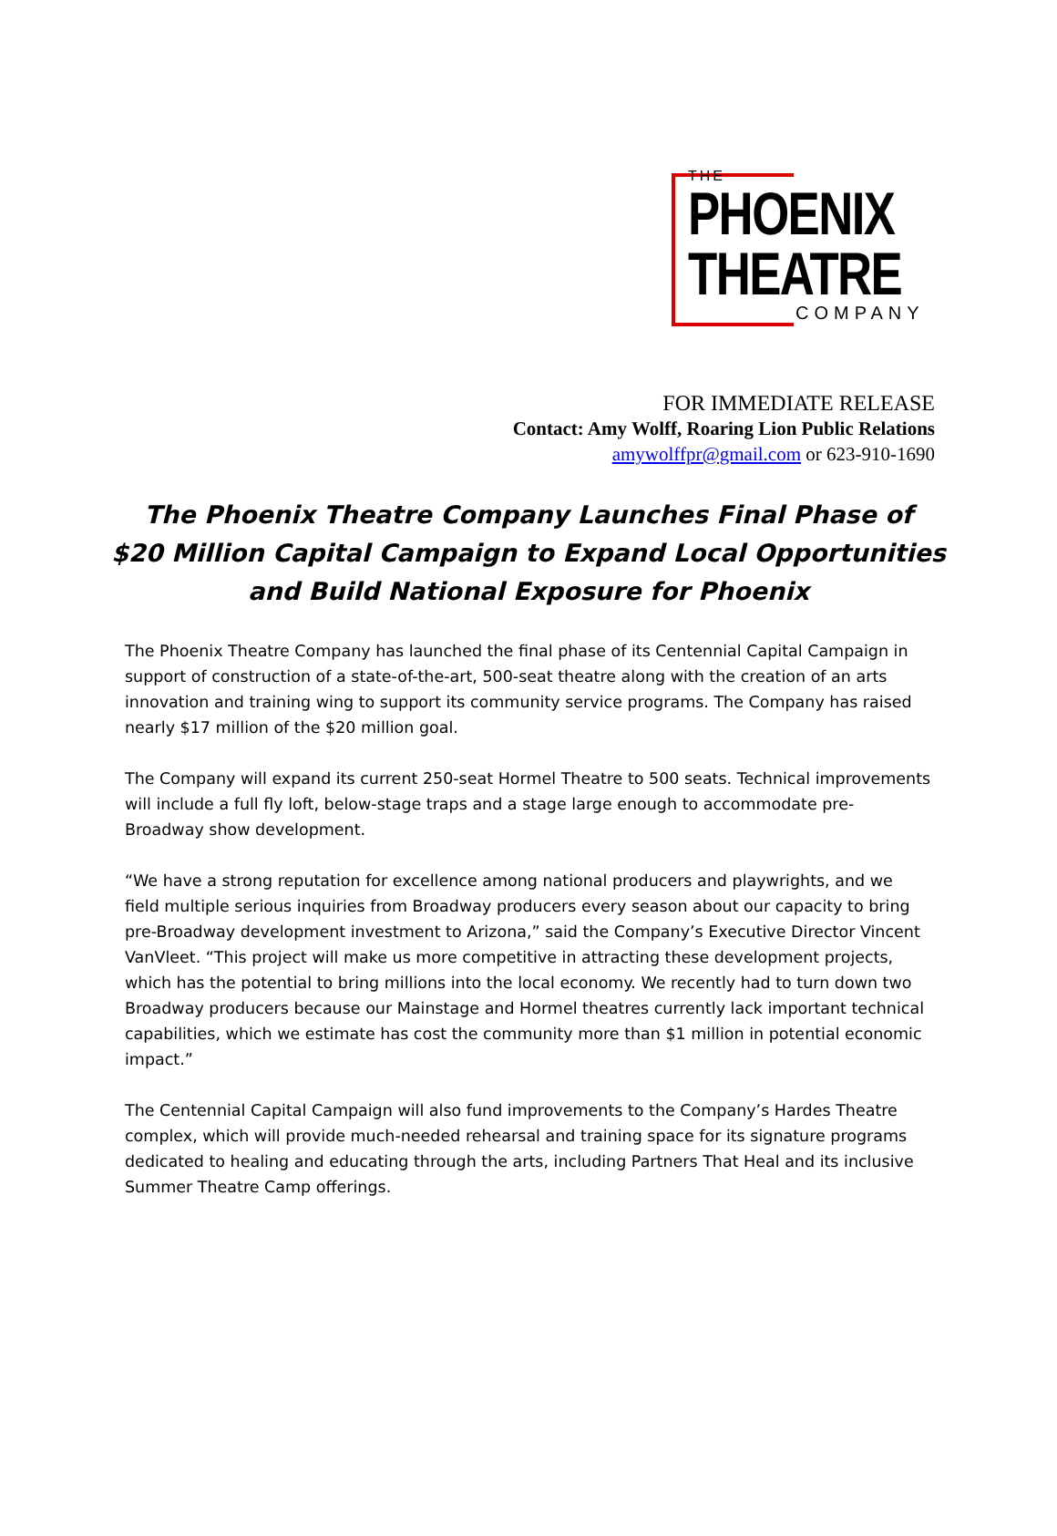THE
PHOENIX
THEATRE
COMPANY
FOR IMMEDIATE RELEASE
Contact: Amy Wolff, Roaring Lion Public Relations
amywolffpr@gmail.com or 623-910-1690
The Phoenix Theatre Company Launches Final Phase of
$20 Million Capital Campaign to Expand Local Opportunities
and Build National Exposure for Phoenix
The Phoenix Theatre Company has launched the final phase of its Centennial Capital Campaign in support of construction of a state-of-the-art, 500-seat theatre along with the creation of an arts innovation and training wing to support its community service programs. The Company has raised nearly $17 million of the $20 million goal.
The Company will expand its current 250-seat Hormel Theatre to 500 seats. Technical improvements will include a full fly loft, below-stage traps and a stage large enough to accommodate pre-Broadway show development.
“We have a strong reputation for excellence among national producers and playwrights, and we field multiple serious inquiries from Broadway producers every season about our capacity to bring pre-Broadway development investment to Arizona,” said the Company’s Executive Director Vincent VanVleet. “This project will make us more competitive in attracting these development projects, which has the potential to bring millions into the local economy. We recently had to turn down two Broadway producers because our Mainstage and Hormel theatres currently lack important technical capabilities, which we estimate has cost the community more than $1 million in potential economic impact.”
The Centennial Capital Campaign will also fund improvements to the Company’s Hardes Theatre complex, which will provide much-needed rehearsal and training space for its signature programs dedicated to healing and educating through the arts, including Partners That Heal and its inclusive Summer Theatre Camp offerings.